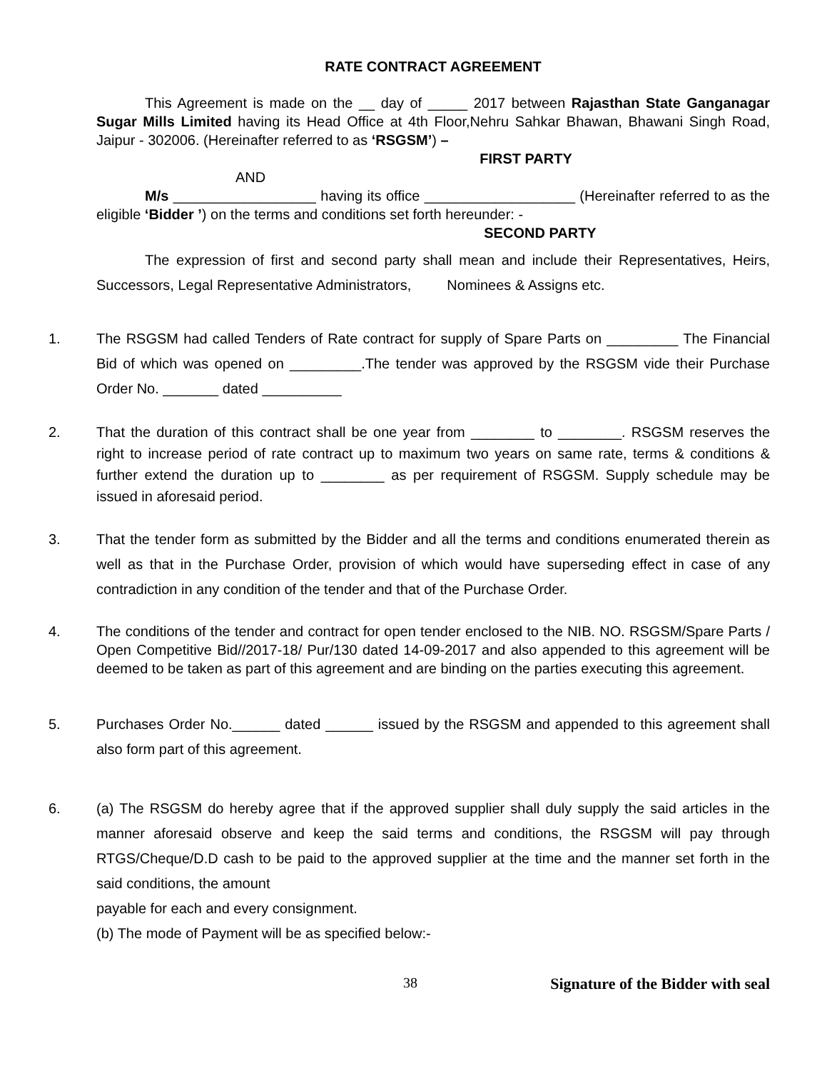RATE CONTRACT AGREEMENT
This Agreement is made on the __ day of _____ 2017 between Rajasthan State Ganganagar Sugar Mills Limited having its Head Office at 4th Floor,Nehru Sahkar Bhawan, Bhawani Singh Road, Jaipur - 302006. (Hereinafter referred to as ‘RSGSM’) –
FIRST PARTY
AND
M/s __________________ having its office ___________________ (Hereinafter referred to as the eligible ‘Bidder ’) on the terms and conditions set forth hereunder: -
SECOND PARTY
The expression of first and second party shall mean and include their Representatives, Heirs, Successors, Legal Representative Administrators, Nominees & Assigns etc.
1. The RSGSM had called Tenders of Rate contract for supply of Spare Parts on _________ The Financial Bid of which was opened on _________.The tender was approved by the RSGSM vide their Purchase Order No. _______ dated __________
2. That the duration of this contract shall be one year from ________ to ________. RSGSM reserves the right to increase period of rate contract up to maximum two years on same rate, terms & conditions & further extend the duration up to ________ as per requirement of RSGSM. Supply schedule may be issued in aforesaid period.
3. That the tender form as submitted by the Bidder and all the terms and conditions enumerated therein as well as that in the Purchase Order, provision of which would have superseding effect in case of any contradiction in any condition of the tender and that of the Purchase Order.
4. The conditions of the tender and contract for open tender enclosed to the NIB. NO. RSGSM/Spare Parts / Open Competitive Bid//2017-18/ Pur/130 dated 14-09-2017 and also appended to this agreement will be deemed to be taken as part of this agreement and are binding on the parties executing this agreement.
5. Purchases Order No.______ dated ______ issued by the RSGSM and appended to this agreement shall also form part of this agreement.
6. (a) The RSGSM do hereby agree that if the approved supplier shall duly supply the said articles in the manner aforesaid observe and keep the said terms and conditions, the RSGSM will pay through RTGS/Cheque/D.D cash to be paid to the approved supplier at the time and the manner set forth in the said conditions, the amount
payable for each and every consignment.
(b) The mode of Payment will be as specified below:-
38 Signature of the Bidder with seal